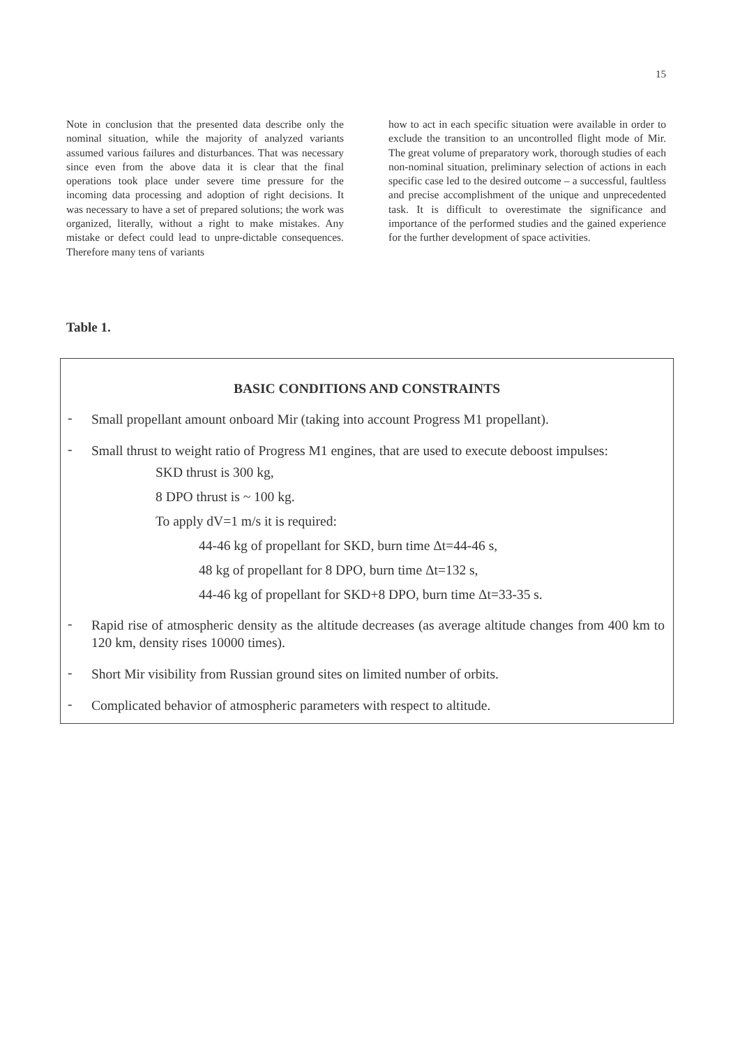15
Note in conclusion that the presented data describe only the nominal situation, while the majority of analyzed variants assumed various failures and disturbances. That was necessary since even from the above data it is clear that the final operations took place under severe time pressure for the incoming data processing and adoption of right decisions. It was necessary to have a set of prepared solutions; the work was organized, literally, without a right to make mistakes. Any mistake or defect could lead to unpre-dictable consequences. Therefore many tens of variants
how to act in each specific situation were available in order to exclude the transition to an uncontrolled flight mode of Mir. The great volume of preparatory work, thorough studies of each non-nominal situation, preliminary selection of actions in each specific case led to the desired outcome – a successful, faultless and precise accomplishment of the unique and unprecedented task. It is difficult to overestimate the significance and importance of the performed studies and the gained experience for the further development of space activities.
Table 1.
BASIC CONDITIONS AND CONSTRAINTS
- Small propellant amount onboard Mir (taking into account Progress M1 propellant).
- Small thrust to weight ratio of Progress M1 engines, that are used to execute deboost impulses:
SKD thrust is 300 kg,
8 DPO thrust is ~ 100 kg.
To apply dV=1 m/s it is required:
44-46 kg of propellant for SKD, burn time Δt=44-46 s,
48 kg of propellant for 8 DPO, burn time Δt=132 s,
44-46 kg of propellant for SKD+8 DPO, burn time Δt=33-35 s.
- Rapid rise of atmospheric density as the altitude decreases (as average altitude changes from 400 km to 120 km, density rises 10000 times).
- Short Mir visibility from Russian ground sites on limited number of orbits.
- Complicated behavior of atmospheric parameters with respect to altitude.